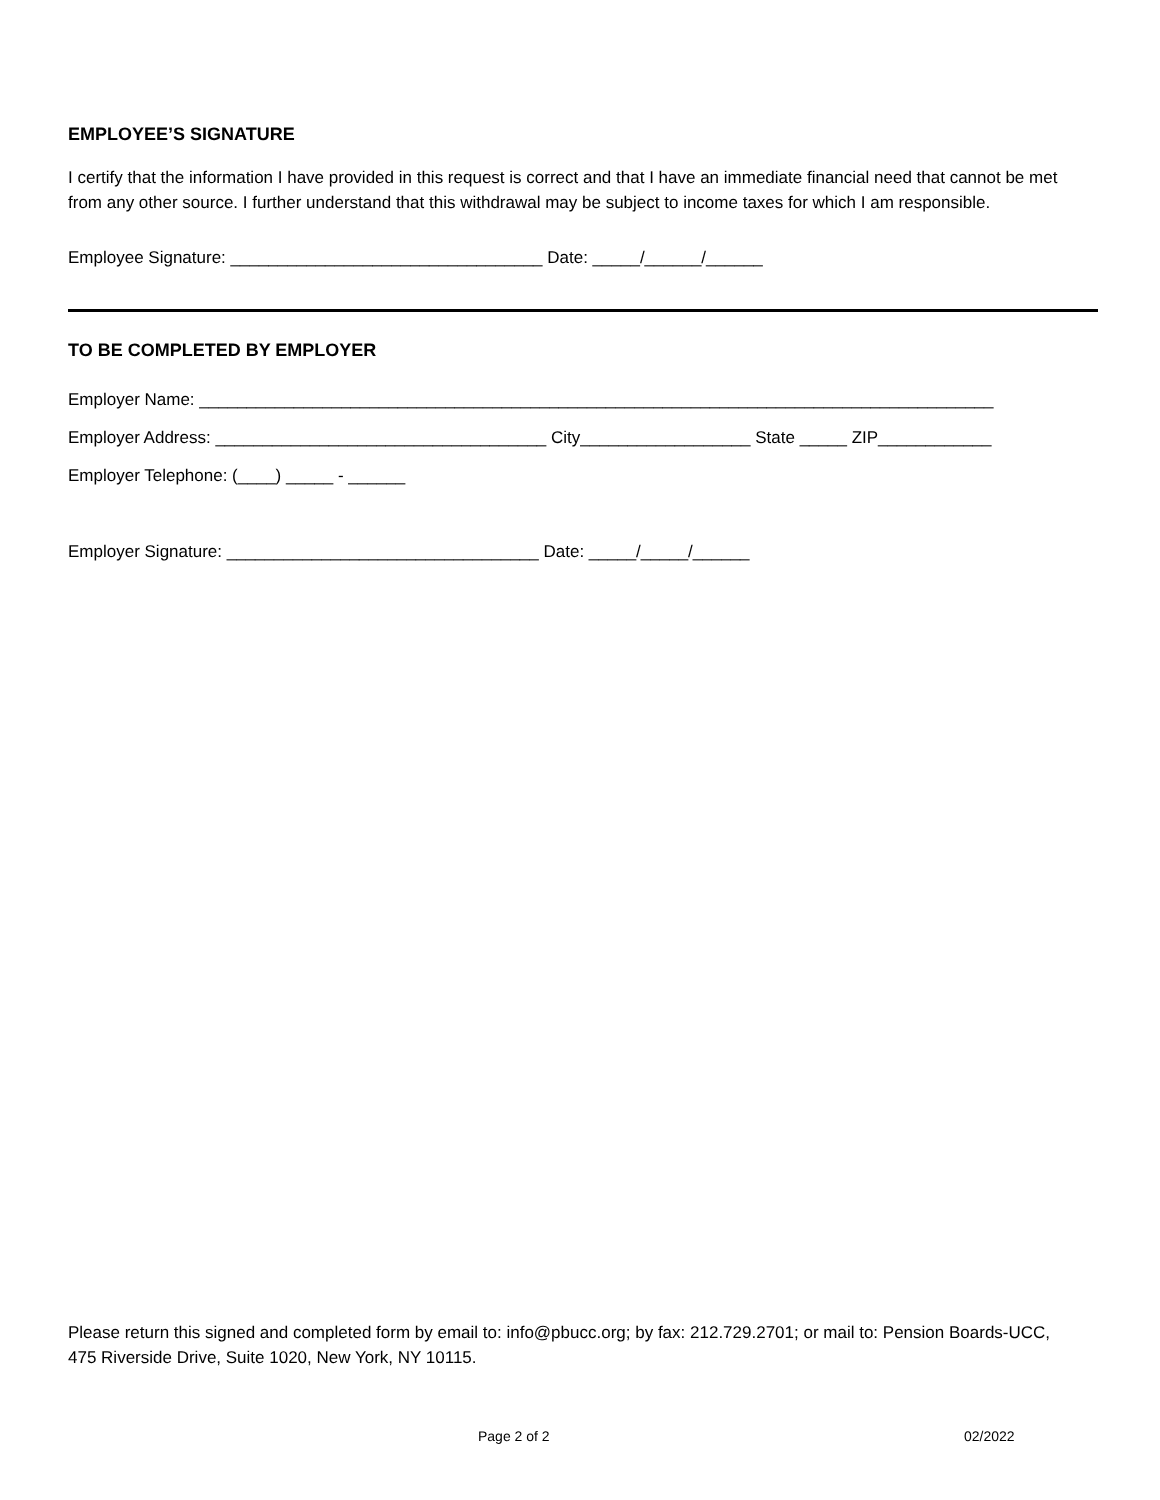EMPLOYEE’S SIGNATURE
I certify that the information I have provided in this request is correct and that I have an immediate financial need that cannot be met from any other source. I further understand that this withdrawal may be subject to income taxes for which I am responsible.
Employee Signature: _________________________________ Date: _____/______/______
TO BE COMPLETED BY EMPLOYER
Employer Name: ____________________________________________________________________________________
Employer Address: ___________________________________ City__________________ State _____ ZIP____________
Employer Telephone: (____) _____ - ______
Employer Signature: _________________________________ Date: _____/_____/______
Please return this signed and completed form by email to: info@pbucc.org; by fax: 212.729.2701; or mail to: Pension Boards-UCC, 475 Riverside Drive, Suite 1020, New York, NY 10115.
Page 2 of 2 02/2022